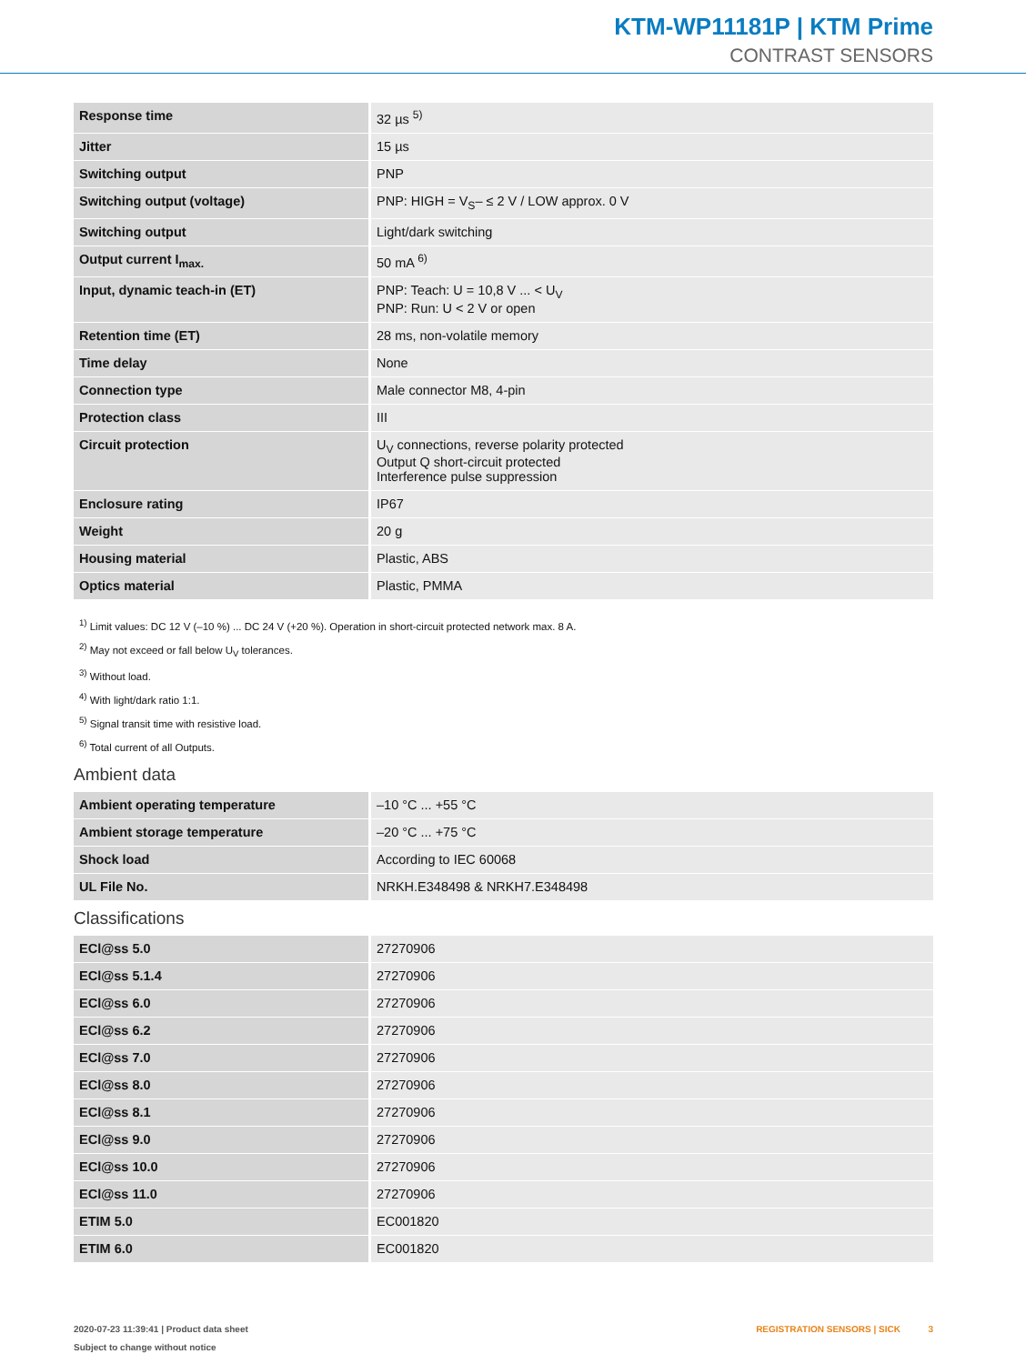KTM-WP11181P | KTM Prime
CONTRAST SENSORS
| Response time | 32 µs <sup>5)</sup> |
| Jitter | 15 µs |
| Switching output | PNP |
| Switching output (voltage) | PNP: HIGH = V<sub>S</sub>– ≤ 2 V / LOW approx. 0 V |
| Switching output | Light/dark switching |
| Output current I<sub>max.</sub> | 50 mA <sup>6)</sup> |
| Input, dynamic teach-in (ET) | PNP: Teach: U = 10,8 V ... < U<sub>V</sub> PNP: Run: U < 2 V or open |
| Retention time (ET) | 28 ms, non-volatile memory |
| Time delay | None |
| Connection type | Male connector M8, 4-pin |
| Protection class | III |
| Circuit protection | U<sub>V</sub> connections, reverse polarity protected Output Q short-circuit protected Interference pulse suppression |
| Enclosure rating | IP67 |
| Weight | 20 g |
| Housing material | Plastic, ABS |
| Optics material | Plastic, PMMA |
<sup>1)</sup> Limit values: DC 12 V (–10 %) ... DC 24 V (+20 %). Operation in short-circuit protected network max. 8 A.
<sup>2)</sup> May not exceed or fall below U<sub>V</sub> tolerances.
<sup>3)</sup> Without load.
<sup>4)</sup> With light/dark ratio 1:1.
<sup>5)</sup> Signal transit time with resistive load.
<sup>6)</sup> Total current of all Outputs.
Ambient data
| Ambient operating temperature | –10 °C ... +55 °C |
| Ambient storage temperature | –20 °C ... +75 °C |
| Shock load | According to IEC 60068 |
| UL File No. | NRKH.E348498 & NRKH7.E348498 |
Classifications
| ECl@ss 5.0 | 27270906 |
| ECl@ss 5.1.4 | 27270906 |
| ECl@ss 6.0 | 27270906 |
| ECl@ss 6.2 | 27270906 |
| ECl@ss 7.0 | 27270906 |
| ECl@ss 8.0 | 27270906 |
| ECl@ss 8.1 | 27270906 |
| ECl@ss 9.0 | 27270906 |
| ECl@ss 10.0 | 27270906 |
| ECl@ss 11.0 | 27270906 |
| ETIM 5.0 | EC001820 |
| ETIM 6.0 | EC001820 |
2020-07-23 11:39:41 | Product data sheet
Subject to change without notice
REGISTRATION SENSORS | SICK 3